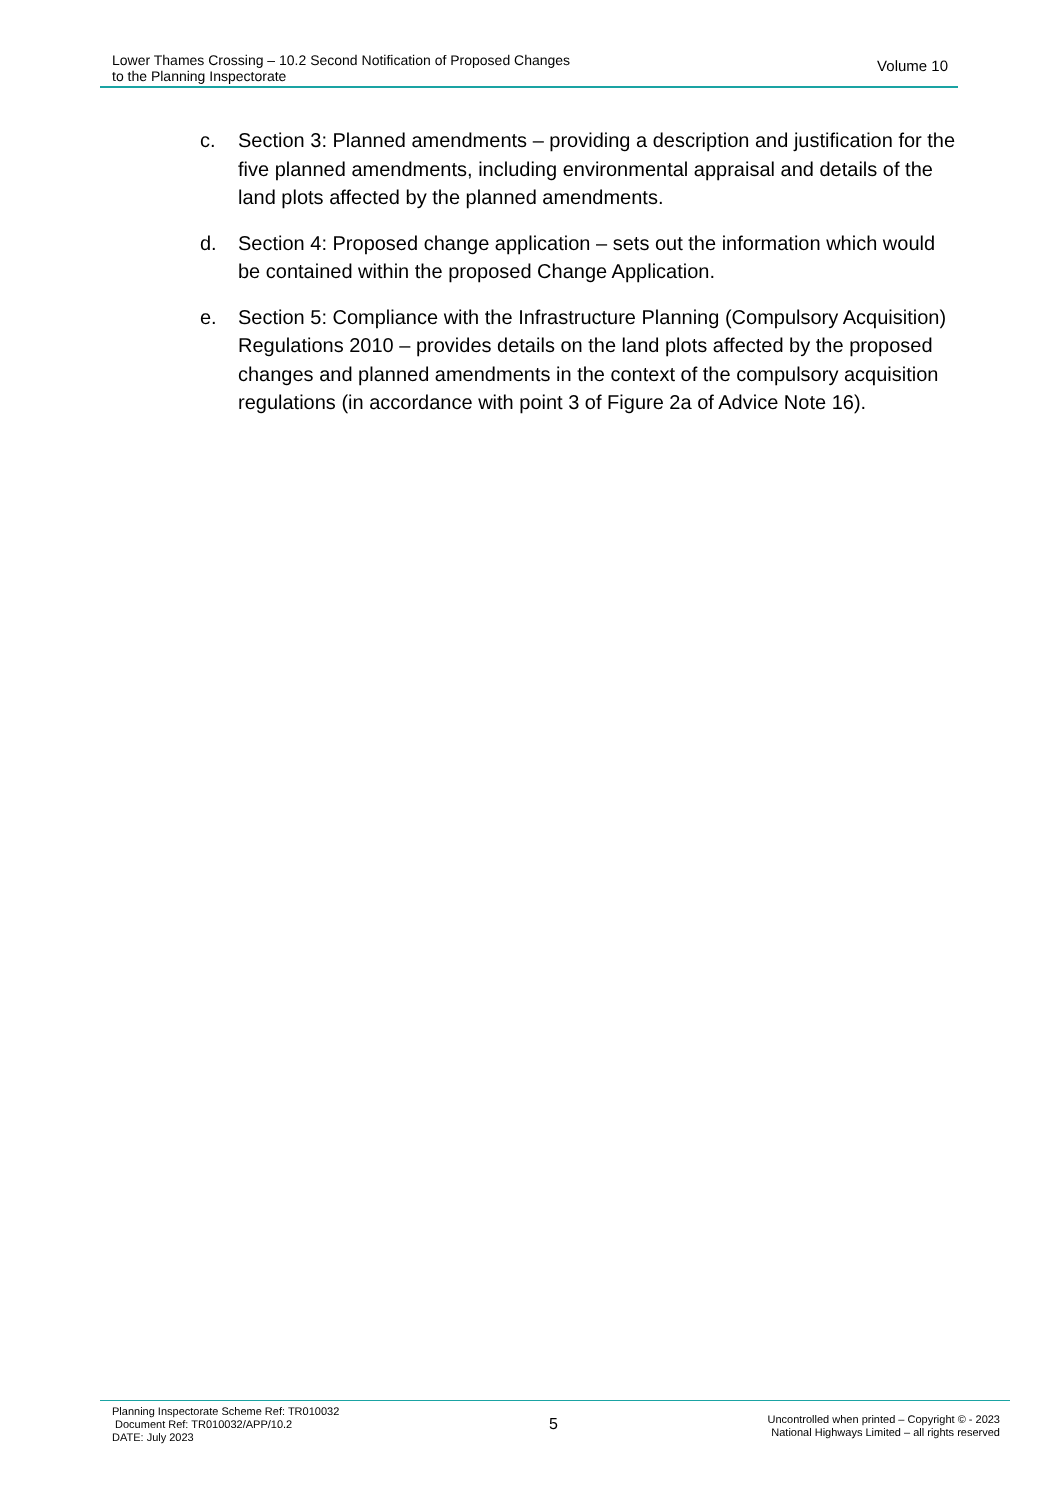Lower Thames Crossing – 10.2 Second Notification of Proposed Changes
to the Planning Inspectorate
Volume 10
c. Section 3: Planned amendments – providing a description and justification for the five planned amendments, including environmental appraisal and details of the land plots affected by the planned amendments.
d. Section 4: Proposed change application – sets out the information which would be contained within the proposed Change Application.
e. Section 5: Compliance with the Infrastructure Planning (Compulsory Acquisition) Regulations 2010 – provides details on the land plots affected by the proposed changes and planned amendments in the context of the compulsory acquisition regulations (in accordance with point 3 of Figure 2a of Advice Note 16).
Planning Inspectorate Scheme Ref: TR010032
Document Ref: TR010032/APP/10.2
DATE: July 2023
5
Uncontrolled when printed – Copyright © - 2023
National Highways Limited – all rights reserved